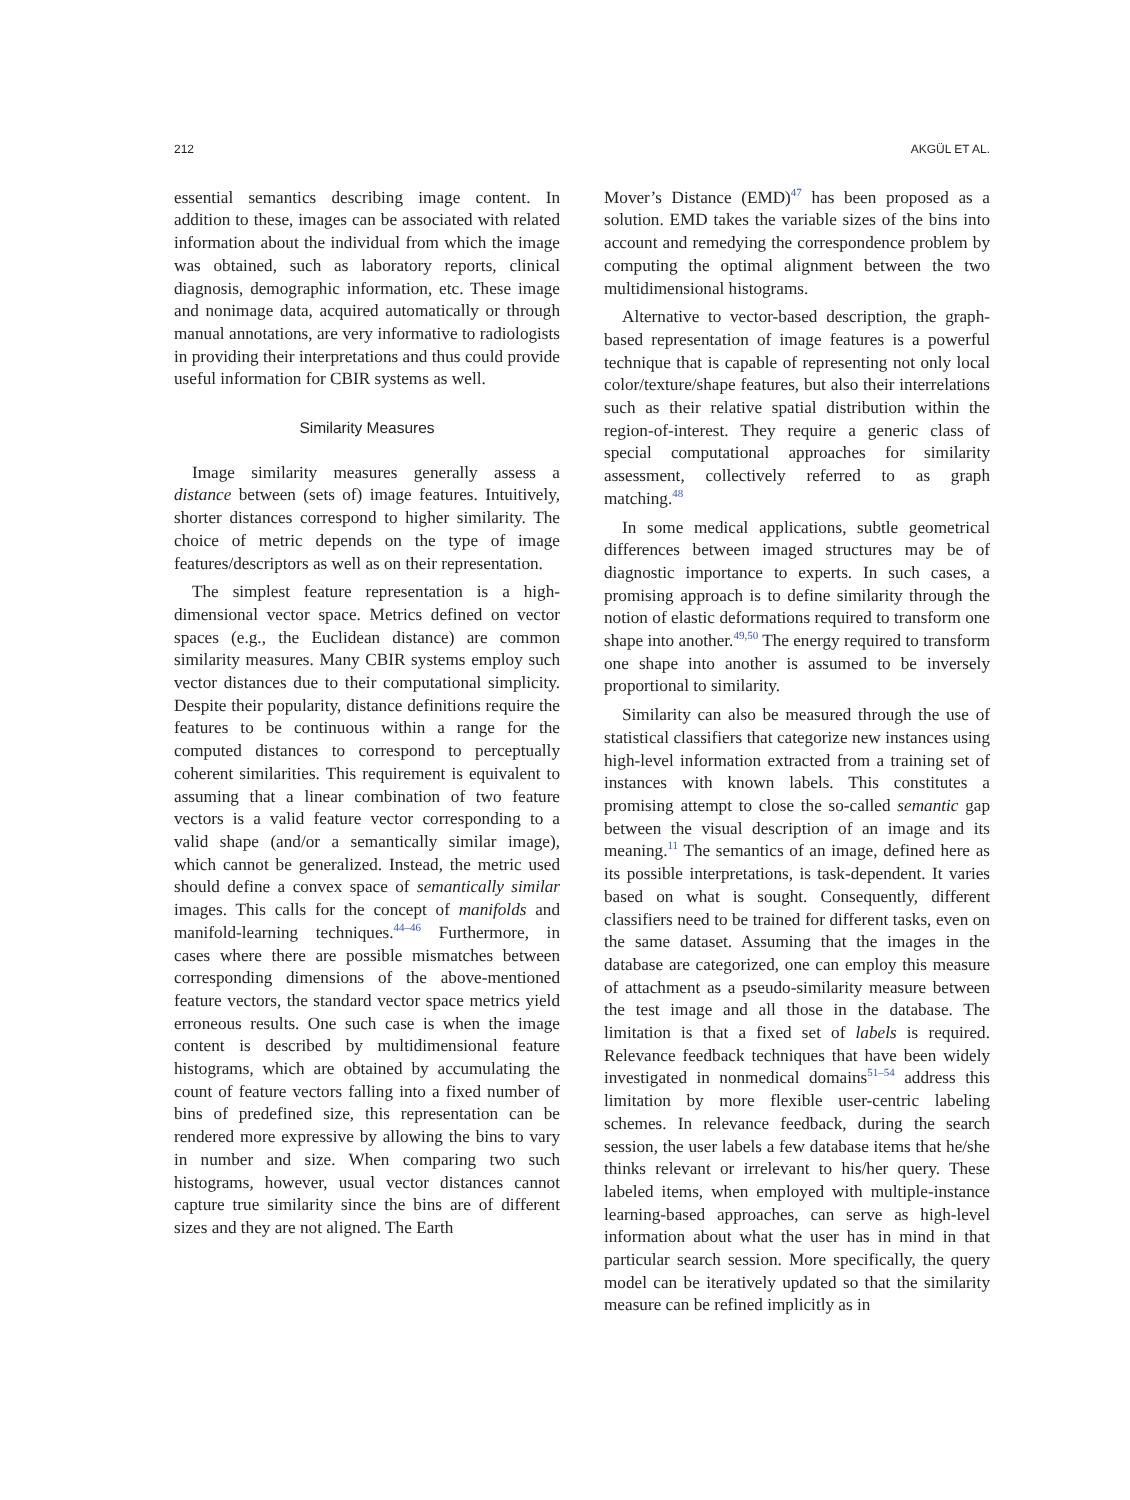212 AKGÜL ET AL.
essential semantics describing image content. In addition to these, images can be associated with related information about the individual from which the image was obtained, such as laboratory reports, clinical diagnosis, demographic information, etc. These image and nonimage data, acquired automatically or through manual annotations, are very informative to radiologists in providing their interpretations and thus could provide useful information for CBIR systems as well.
Similarity Measures
Image similarity measures generally assess a distance between (sets of) image features. Intuitively, shorter distances correspond to higher similarity. The choice of metric depends on the type of image features/descriptors as well as on their representation.
The simplest feature representation is a high-dimensional vector space. Metrics defined on vector spaces (e.g., the Euclidean distance) are common similarity measures. Many CBIR systems employ such vector distances due to their computational simplicity. Despite their popularity, distance definitions require the features to be continuous within a range for the computed distances to correspond to perceptually coherent similarities. This requirement is equivalent to assuming that a linear combination of two feature vectors is a valid feature vector corresponding to a valid shape (and/or a semantically similar image), which cannot be generalized. Instead, the metric used should define a convex space of semantically similar images. This calls for the concept of manifolds and manifold-learning techniques.<sup>44–46</sup> Furthermore, in cases where there are possible mismatches between corresponding dimensions of the above-mentioned feature vectors, the standard vector space metrics yield erroneous results. One such case is when the image content is described by multidimensional feature histograms, which are obtained by accumulating the count of feature vectors falling into a fixed number of bins of predefined size, this representation can be rendered more expressive by allowing the bins to vary in number and size. When comparing two such histograms, however, usual vector distances cannot capture true similarity since the bins are of different sizes and they are not aligned. The Earth
Mover’s Distance (EMD)<sup>47</sup> has been proposed as a solution. EMD takes the variable sizes of the bins into account and remedying the correspondence problem by computing the optimal alignment between the two multidimensional histograms.
Alternative to vector-based description, the graph-based representation of image features is a powerful technique that is capable of representing not only local color/texture/shape features, but also their interrelations such as their relative spatial distribution within the region-of-interest. They require a generic class of special computational approaches for similarity assessment, collectively referred to as graph matching.<sup>48</sup>
In some medical applications, subtle geometrical differences between imaged structures may be of diagnostic importance to experts. In such cases, a promising approach is to define similarity through the notion of elastic deformations required to transform one shape into another.<sup>49,50</sup> The energy required to transform one shape into another is assumed to be inversely proportional to similarity.
Similarity can also be measured through the use of statistical classifiers that categorize new instances using high-level information extracted from a training set of instances with known labels. This constitutes a promising attempt to close the so-called semantic gap between the visual description of an image and its meaning.<sup>11</sup> The semantics of an image, defined here as its possible interpretations, is task-dependent. It varies based on what is sought. Consequently, different classifiers need to be trained for different tasks, even on the same dataset. Assuming that the images in the database are categorized, one can employ this measure of attachment as a pseudo-similarity measure between the test image and all those in the database. The limitation is that a fixed set of labels is required. Relevance feedback techniques that have been widely investigated in nonmedical domains<sup>51–54</sup> address this limitation by more flexible user-centric labeling schemes. In relevance feedback, during the search session, the user labels a few database items that he/she thinks relevant or irrelevant to his/her query. These labeled items, when employed with multiple-instance learning-based approaches, can serve as high-level information about what the user has in mind in that particular search session. More specifically, the query model can be iteratively updated so that the similarity measure can be refined implicitly as in